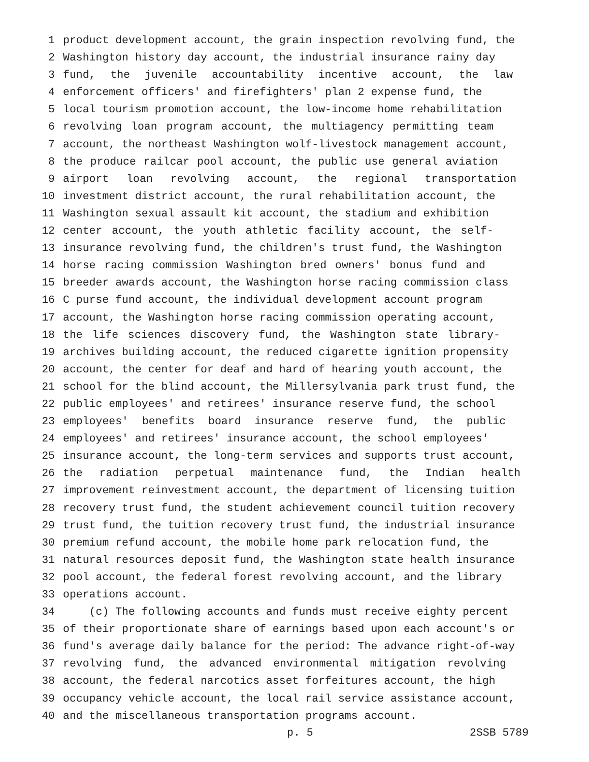1 product development account, the grain inspection revolving fund, the
2 Washington history day account, the industrial insurance rainy day
3 fund, the juvenile accountability incentive account, the law
4 enforcement officers' and firefighters' plan 2 expense fund, the
5 local tourism promotion account, the low-income home rehabilitation
6 revolving loan program account, the multiagency permitting team
7 account, the northeast Washington wolf-livestock management account,
8 the produce railcar pool account, the public use general aviation
9 airport loan revolving account, the regional transportation
10 investment district account, the rural rehabilitation account, the
11 Washington sexual assault kit account, the stadium and exhibition
12 center account, the youth athletic facility account, the self-
13 insurance revolving fund, the children's trust fund, the Washington
14 horse racing commission Washington bred owners' bonus fund and
15 breeder awards account, the Washington horse racing commission class
16 C purse fund account, the individual development account program
17 account, the Washington horse racing commission operating account,
18 the life sciences discovery fund, the Washington state library-
19 archives building account, the reduced cigarette ignition propensity
20 account, the center for deaf and hard of hearing youth account, the
21 school for the blind account, the Millersylvania park trust fund, the
22 public employees' and retirees' insurance reserve fund, the school
23 employees' benefits board insurance reserve fund, the public
24 employees' and retirees' insurance account, the school employees'
25 insurance account, the long-term services and supports trust account,
26 the radiation perpetual maintenance fund, the Indian health
27 improvement reinvestment account, the department of licensing tuition
28 recovery trust fund, the student achievement council tuition recovery
29 trust fund, the tuition recovery trust fund, the industrial insurance
30 premium refund account, the mobile home park relocation fund, the
31 natural resources deposit fund, the Washington state health insurance
32 pool account, the federal forest revolving account, and the library
33 operations account.
34 (c) The following accounts and funds must receive eighty percent
35 of their proportionate share of earnings based upon each account's or
36 fund's average daily balance for the period: The advance right-of-way
37 revolving fund, the advanced environmental mitigation revolving
38 account, the federal narcotics asset forfeitures account, the high
39 occupancy vehicle account, the local rail service assistance account,
40 and the miscellaneous transportation programs account.
p. 5 2SSB 5789